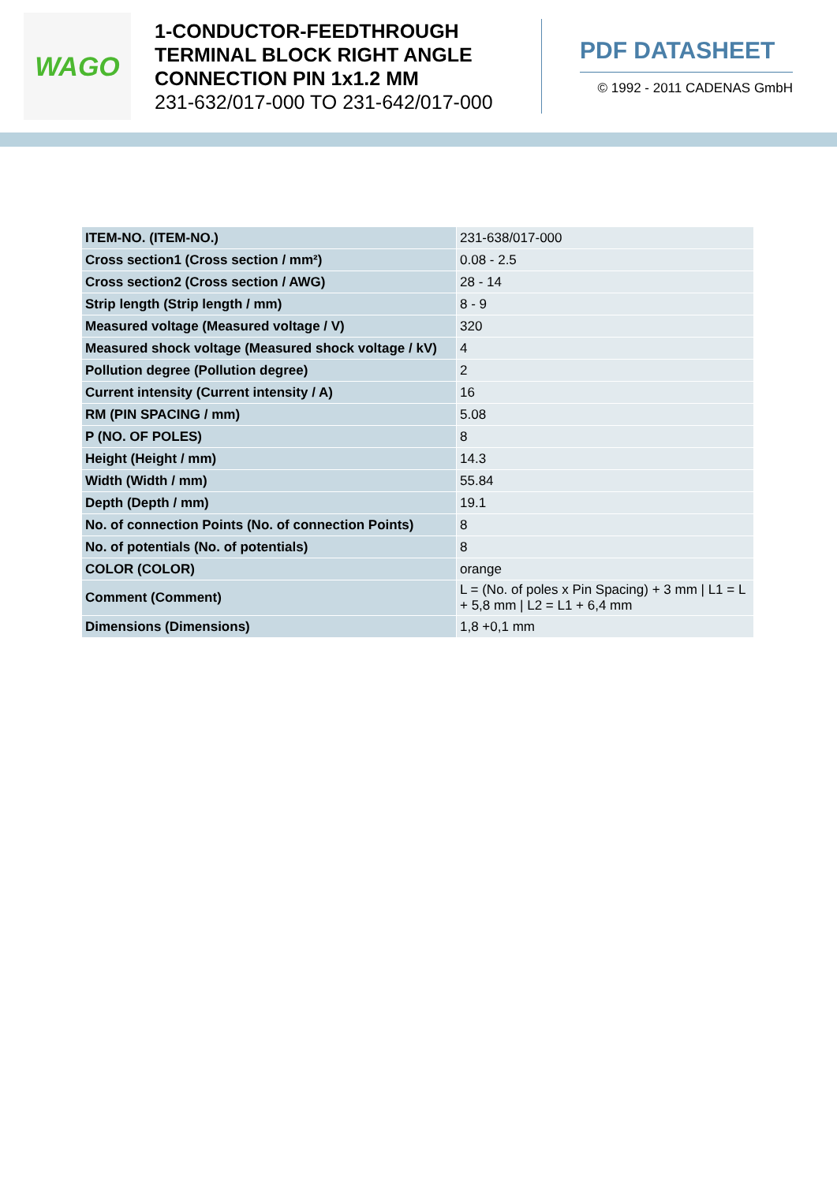WAGO
1-CONDUCTOR-FEEDTHROUGH TERMINAL BLOCK RIGHT ANGLE CONNECTION PIN 1x1.2 MM
231-632/017-000 TO 231-642/017-000
PDF DATASHEET
© 1992 - 2011 CADENAS GmbH
| ITEM-NO. (ITEM-NO.) | 231-638/017-000 |
| Cross section1 (Cross section / mm²) | 0.08 - 2.5 |
| Cross section2 (Cross section / AWG) | 28 - 14 |
| Strip length (Strip length / mm) | 8 - 9 |
| Measured voltage (Measured voltage / V) | 320 |
| Measured shock voltage (Measured shock voltage / kV) | 4 |
| Pollution degree (Pollution degree) | 2 |
| Current intensity (Current intensity / A) | 16 |
| RM (PIN SPACING / mm) | 5.08 |
| P (NO. OF POLES) | 8 |
| Height (Height / mm) | 14.3 |
| Width (Width / mm) | 55.84 |
| Depth (Depth / mm) | 19.1 |
| No. of connection Points (No. of connection Points) | 8 |
| No. of potentials (No. of potentials) | 8 |
| COLOR (COLOR) | orange |
| Comment (Comment) | L = (No. of poles x Pin Spacing) + 3 mm / L1 = L + 5,8 mm / L2 = L1 + 6,4 mm |
| Dimensions (Dimensions) | 1,8 +0,1 mm |